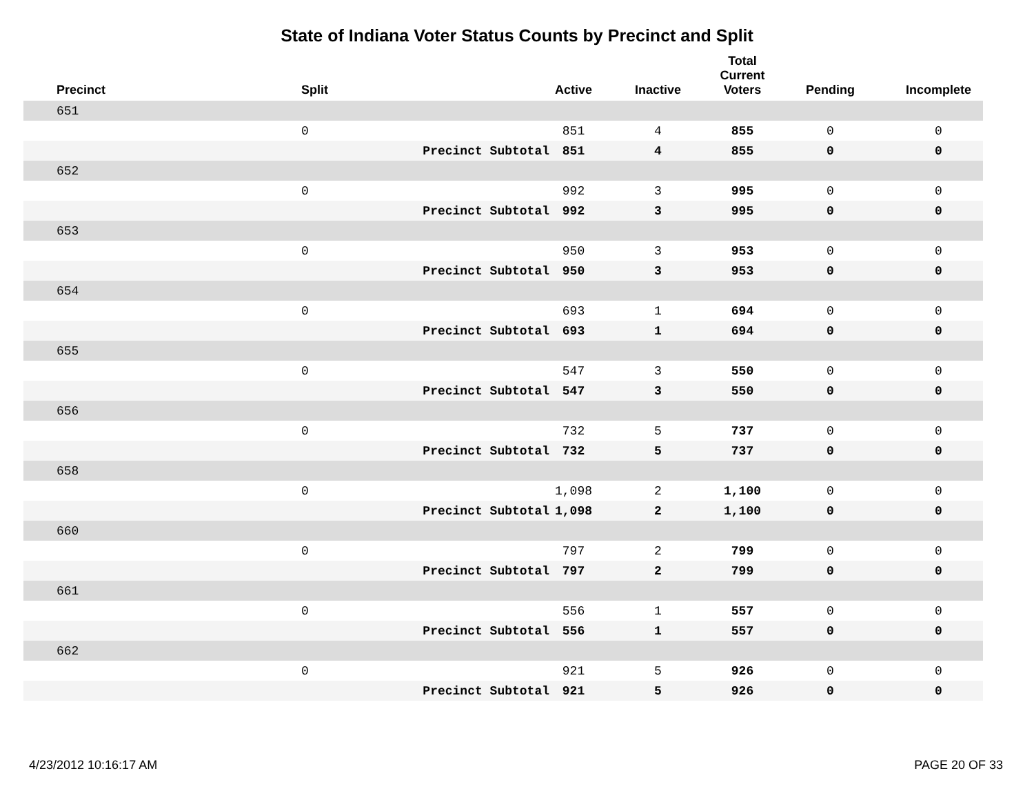State of Indiana Voter Status Counts by Precinct and Split
| | Precinct | Split | | Active | Inactive | Total Current Voters | Pending | Incomplete |
| --- | --- | --- | --- | --- | --- | --- | --- | --- |
| | 651 | | | | | | | |
| | | 0 | | 851 | 4 | 855 | 0 | 0 |
| | | | Precinct Subtotal | 851 | 4 | 855 | 0 | 0 |
| | 652 | | | | | | | |
| | | 0 | | 992 | 3 | 995 | 0 | 0 |
| | | | Precinct Subtotal | 992 | 3 | 995 | 0 | 0 |
| | 653 | | | | | | | |
| | | 0 | | 950 | 3 | 953 | 0 | 0 |
| | | | Precinct Subtotal | 950 | 3 | 953 | 0 | 0 |
| | 654 | | | | | | | |
| | | 0 | | 693 | 1 | 694 | 0 | 0 |
| | | | Precinct Subtotal | 693 | 1 | 694 | 0 | 0 |
| | 655 | | | | | | | |
| | | 0 | | 547 | 3 | 550 | 0 | 0 |
| | | | Precinct Subtotal | 547 | 3 | 550 | 0 | 0 |
| | 656 | | | | | | | |
| | | 0 | | 732 | 5 | 737 | 0 | 0 |
| | | | Precinct Subtotal | 732 | 5 | 737 | 0 | 0 |
| | 658 | | | | | | | |
| | | 0 | | 1,098 | 2 | 1,100 | 0 | 0 |
| | | | Precinct Subtotal | 1,098 | 2 | 1,100 | 0 | 0 |
| | 660 | | | | | | | |
| | | 0 | | 797 | 2 | 799 | 0 | 0 |
| | | | Precinct Subtotal | 797 | 2 | 799 | 0 | 0 |
| | 661 | | | | | | | |
| | | 0 | | 556 | 1 | 557 | 0 | 0 |
| | | | Precinct Subtotal | 556 | 1 | 557 | 0 | 0 |
| | 662 | | | | | | | |
| | | 0 | | 921 | 5 | 926 | 0 | 0 |
| | | | Precinct Subtotal | 921 | 5 | 926 | 0 | 0 |
4/23/2012 10:16:17 AM PAGE 20 OF 33